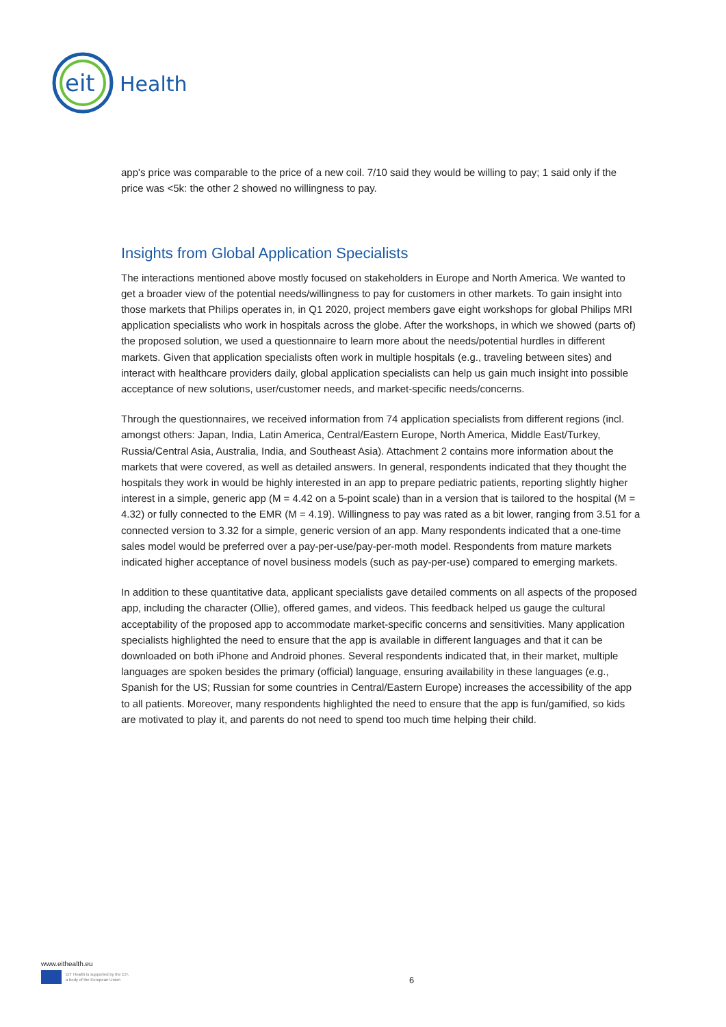eit
Health
app's price was comparable to the price of a new coil. 7/10 said they would be willing to pay; 1 said only if the price was <5k: the other 2 showed no willingness to pay.
Insights from Global Application Specialists
The interactions mentioned above mostly focused on stakeholders in Europe and North America. We wanted to get a broader view of the potential needs/willingness to pay for customers in other markets. To gain insight into those markets that Philips operates in, in Q1 2020, project members gave eight workshops for global Philips MRI application specialists who work in hospitals across the globe. After the workshops, in which we showed (parts of) the proposed solution, we used a questionnaire to learn more about the needs/potential hurdles in different markets. Given that application specialists often work in multiple hospitals (e.g., traveling between sites) and interact with healthcare providers daily, global application specialists can help us gain much insight into possible acceptance of new solutions, user/customer needs, and market-specific needs/concerns.
Through the questionnaires, we received information from 74 application specialists from different regions (incl. amongst others: Japan, India, Latin America, Central/Eastern Europe, North America, Middle East/Turkey, Russia/Central Asia, Australia, India, and Southeast Asia). Attachment 2 contains more information about the markets that were covered, as well as detailed answers. In general, respondents indicated that they thought the hospitals they work in would be highly interested in an app to prepare pediatric patients, reporting slightly higher interest in a simple, generic app (M = 4.42 on a 5-point scale) than in a version that is tailored to the hospital (M = 4.32) or fully connected to the EMR (M = 4.19). Willingness to pay was rated as a bit lower, ranging from 3.51 for a connected version to 3.32 for a simple, generic version of an app. Many respondents indicated that a one-time sales model would be preferred over a pay-per-use/pay-per-moth model. Respondents from mature markets indicated higher acceptance of novel business models (such as pay-per-use) compared to emerging markets.
In addition to these quantitative data, applicant specialists gave detailed comments on all aspects of the proposed app, including the character (Ollie), offered games, and videos. This feedback helped us gauge the cultural acceptability of the proposed app to accommodate market-specific concerns and sensitivities. Many application specialists highlighted the need to ensure that the app is available in different languages and that it can be downloaded on both iPhone and Android phones. Several respondents indicated that, in their market, multiple languages are spoken besides the primary (official) language, ensuring availability in these languages (e.g., Spanish for the US; Russian for some countries in Central/Eastern Europe) increases the accessibility of the app to all patients. Moreover, many respondents highlighted the need to ensure that the app is fun/gamified, so kids are motivated to play it, and parents do not need to spend too much time helping their child.
www.eithealth.eu
EIT Health is supported by the EIT,
a body of the European Union
6